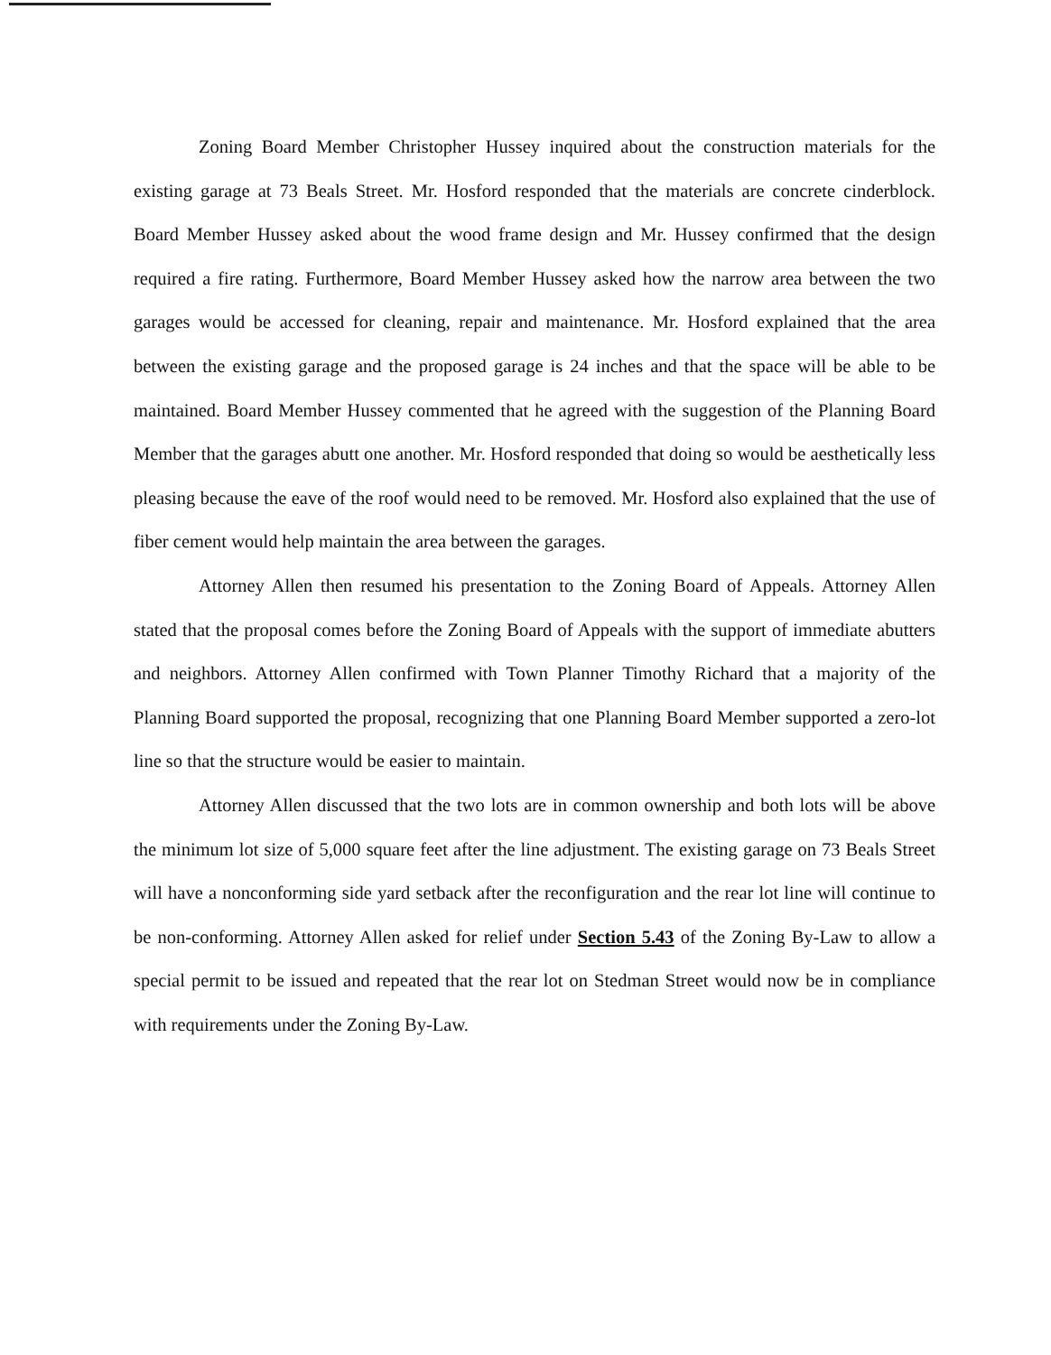Zoning Board Member Christopher Hussey inquired about the construction materials for the existing garage at 73 Beals Street. Mr. Hosford responded that the materials are concrete cinderblock. Board Member Hussey asked about the wood frame design and Mr. Hussey confirmed that the design required a fire rating. Furthermore, Board Member Hussey asked how the narrow area between the two garages would be accessed for cleaning, repair and maintenance. Mr. Hosford explained that the area between the existing garage and the proposed garage is 24 inches and that the space will be able to be maintained. Board Member Hussey commented that he agreed with the suggestion of the Planning Board Member that the garages abutt one another. Mr. Hosford responded that doing so would be aesthetically less pleasing because the eave of the roof would need to be removed. Mr. Hosford also explained that the use of fiber cement would help maintain the area between the garages.
Attorney Allen then resumed his presentation to the Zoning Board of Appeals. Attorney Allen stated that the proposal comes before the Zoning Board of Appeals with the support of immediate abutters and neighbors. Attorney Allen confirmed with Town Planner Timothy Richard that a majority of the Planning Board supported the proposal, recognizing that one Planning Board Member supported a zero-lot line so that the structure would be easier to maintain.
Attorney Allen discussed that the two lots are in common ownership and both lots will be above the minimum lot size of 5,000 square feet after the line adjustment. The existing garage on 73 Beals Street will have a nonconforming side yard setback after the reconfiguration and the rear lot line will continue to be non-conforming. Attorney Allen asked for relief under Section 5.43 of the Zoning By-Law to allow a special permit to be issued and repeated that the rear lot on Stedman Street would now be in compliance with requirements under the Zoning By-Law.